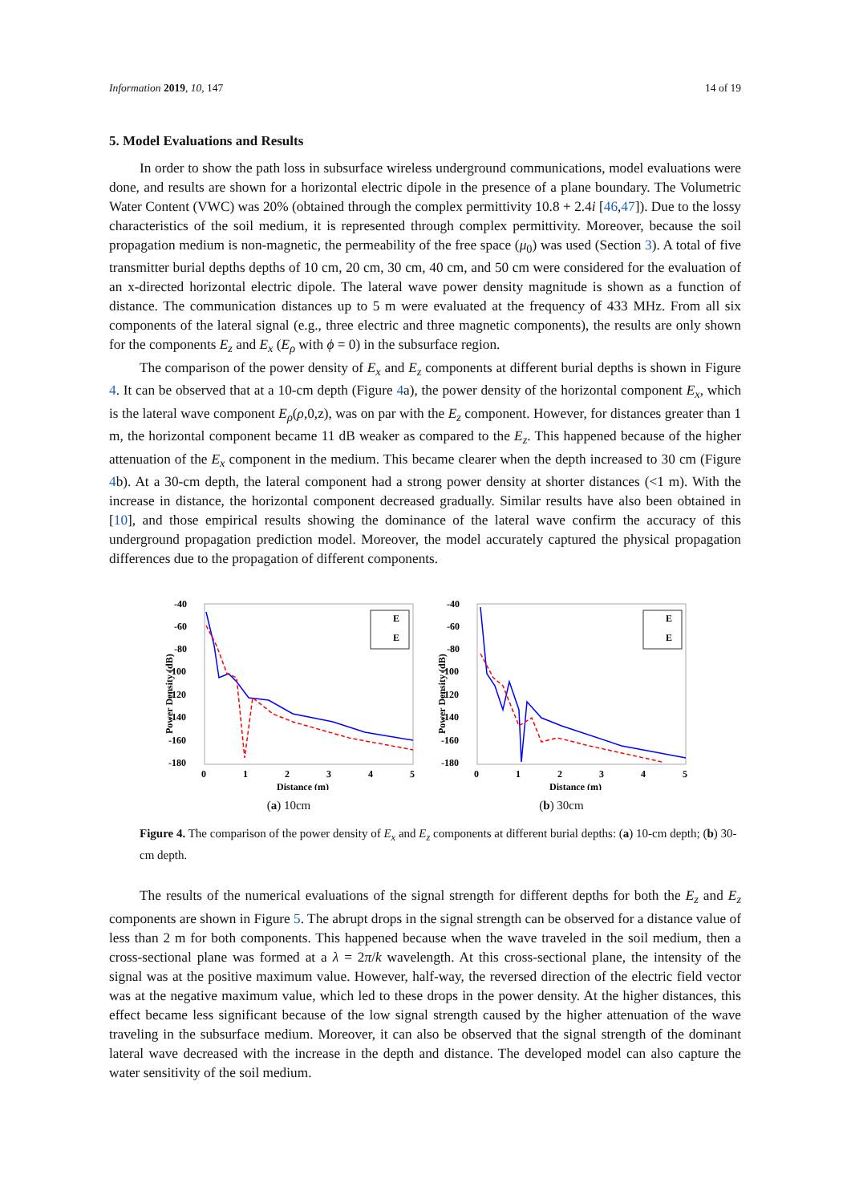Information 2019, 10, 147 14 of 19
5. Model Evaluations and Results
In order to show the path loss in subsurface wireless underground communications, model evaluations were done, and results are shown for a horizontal electric dipole in the presence of a plane boundary. The Volumetric Water Content (VWC) was 20% (obtained through the complex permittivity 10.8 + 2.4i [46,47]). Due to the lossy characteristics of the soil medium, it is represented through complex permittivity. Moreover, because the soil propagation medium is non-magnetic, the permeability of the free space (μ<sub>0</sub>) was used (Section 3). A total of five transmitter burial depths depths of 10 cm, 20 cm, 30 cm, 40 cm, and 50 cm were considered for the evaluation of an x-directed horizontal electric dipole. The lateral wave power density magnitude is shown as a function of distance. The communication distances up to 5 m were evaluated at the frequency of 433 MHz. From all six components of the lateral signal (e.g., three electric and three magnetic components), the results are only shown for the components E<sub>z</sub> and E<sub>x</sub> (E<sub>ρ</sub> with ϕ = 0) in the subsurface region.
The comparison of the power density of E<sub>x</sub> and E<sub>z</sub> components at different burial depths is shown in Figure 4. It can be observed that at a 10-cm depth (Figure 4a), the power density of the horizontal component E<sub>x</sub>, which is the lateral wave component E<sub>ρ</sub>(ρ,0,z), was on par with the E<sub>z</sub> component. However, for distances greater than 1 m, the horizontal component became 11 dB weaker as compared to the E<sub>z</sub>. This happened because of the higher attenuation of the E<sub>x</sub> component in the medium. This became clearer when the depth increased to 30 cm (Figure 4b). At a 30-cm depth, the lateral component had a strong power density at shorter distances (<1 m). With the increase in distance, the horizontal component decreased gradually. Similar results have also been obtained in [10], and those empirical results showing the dominance of the lateral wave confirm the accuracy of this underground propagation prediction model. Moreover, the model accurately captured the physical propagation differences due to the propagation of different components.
-40
-60
-80
-100
-120
-140
-160
-180
0
1
2
3
4
5
Distance (m)
Power Density (dB)
E
E
(a) 10cm
-40
-60
-80
-100
-120
-140
-160
-180
0
1
2
3
4
5
Distance (m)
Power Density (dB)
E
E
(b) 30cm
Figure 4. The comparison of the power density of E<sub>x</sub> and E<sub>z</sub> components at different burial depths: (a) 10-cm depth; (b) 30-cm depth.
The results of the numerical evaluations of the signal strength for different depths for both the E<sub>z</sub> and E<sub>z</sub> components are shown in Figure 5. The abrupt drops in the signal strength can be observed for a distance value of less than 2 m for both components. This happened because when the wave traveled in the soil medium, then a cross-sectional plane was formed at a λ = 2π/k wavelength. At this cross-sectional plane, the intensity of the signal was at the positive maximum value. However, half-way, the reversed direction of the electric field vector was at the negative maximum value, which led to these drops in the power density. At the higher distances, this effect became less significant because of the low signal strength caused by the higher attenuation of the wave traveling in the subsurface medium. Moreover, it can also be observed that the signal strength of the dominant lateral wave decreased with the increase in the depth and distance. The developed model can also capture the water sensitivity of the soil medium.